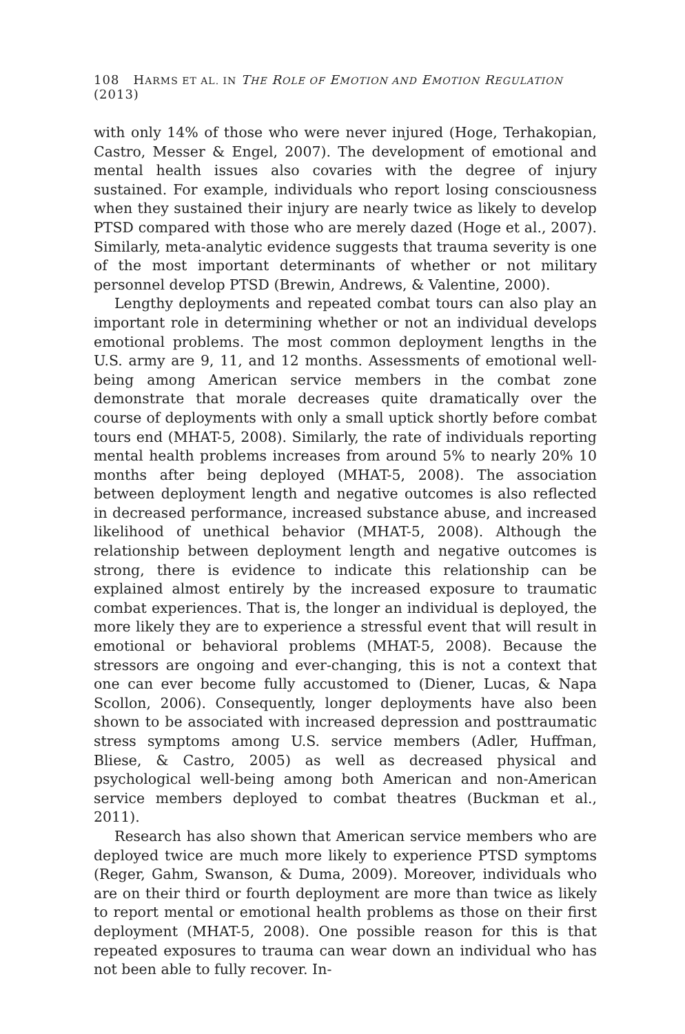108 HARMS ET AL. IN THE ROLE OF EMOTION AND EMOTION REGULATION (2013)
with only 14% of those who were never injured (Hoge, Terhakopian, Castro, Messer & Engel, 2007). The development of emotional and mental health issues also covaries with the degree of injury sustained. For example, individuals who report losing consciousness when they sustained their injury are nearly twice as likely to develop PTSD compared with those who are merely dazed (Hoge et al., 2007). Similarly, meta-analytic evidence suggests that trauma severity is one of the most important determinants of whether or not military personnel develop PTSD (Brewin, Andrews, & Valentine, 2000).
Lengthy deployments and repeated combat tours can also play an important role in determining whether or not an individual develops emotional problems. The most common deployment lengths in the U.S. army are 9, 11, and 12 months. Assessments of emotional well-being among American service members in the combat zone demonstrate that morale decreases quite dramatically over the course of deployments with only a small uptick shortly before combat tours end (MHAT-5, 2008). Similarly, the rate of individuals reporting mental health problems increases from around 5% to nearly 20% 10 months after being deployed (MHAT-5, 2008). The association between deployment length and negative outcomes is also reflected in decreased performance, increased substance abuse, and increased likelihood of unethical behavior (MHAT-5, 2008). Although the relationship between deployment length and negative outcomes is strong, there is evidence to indicate this relationship can be explained almost entirely by the increased exposure to traumatic combat experiences. That is, the longer an individual is deployed, the more likely they are to experience a stressful event that will result in emotional or behavioral problems (MHAT-5, 2008). Because the stressors are ongoing and ever-changing, this is not a context that one can ever become fully accustomed to (Diener, Lucas, & Napa Scollon, 2006). Consequently, longer deployments have also been shown to be associated with increased depression and posttraumatic stress symptoms among U.S. service members (Adler, Huffman, Bliese, & Castro, 2005) as well as decreased physical and psychological well-being among both American and non-American service members deployed to combat theatres (Buckman et al., 2011).
Research has also shown that American service members who are deployed twice are much more likely to experience PTSD symptoms (Reger, Gahm, Swanson, & Duma, 2009). Moreover, individuals who are on their third or fourth deployment are more than twice as likely to report mental or emotional health problems as those on their first deployment (MHAT-5, 2008). One possible reason for this is that repeated exposures to trauma can wear down an individual who has not been able to fully recover. In-